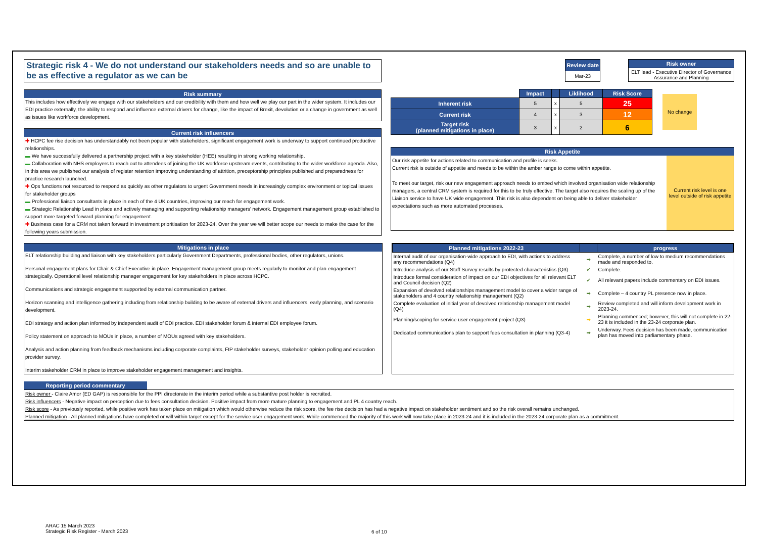Strategic risk 4 - We do not understand our stakeholders needs and so are unable to be as effective a regulator as we can be
Risk summary
This includes how effectively we engage with our stakeholders and our credibility with them and how well we play our part in the wider system. It includes our EDI practice externally, the ability to respond and influence external drivers for change, like the impact of Brexit, devolution or a change in government as well as issues like workforce development.
Current risk influencers
✚ HCPC fee rise decision has understandably not been popular with stakeholders, significant engagement work is underway to support continued productive relationships.
▬ We have successfully delivered a partnership project with a key stakeholder (HEE) resulting in strong working relationship.
▬ Collaboration with NHS employers to reach out to attendees of joining the UK workforce upstream events, contributing to the wider workforce agenda. Also, in this area we published our analysis of register retention improving understanding of attrition, preceptorship principles published and preparedness for practice research launched.
✚ Ops functions not resourced to respond as quickly as other regulators to urgent Government needs in increasingly complex environment or topical issues for stakeholder groups
▬ Professional liaison consultants in place in each of the 4 UK countries, improving our reach for engagement work.
▬ Strategic Relationship Lead in place and actively managing and supporting relationship managers’ network. Engagement management group established to support more targeted forward planning for engagement.
✚ Business case for a CRM not taken forward in investment prioritisation for 2023-24. Over the year we will better scope our needs to make the case for the following years submission.
| Review date |
| --- |
| Mar-23 |
| Risk owner |
| --- |
| ELT lead - Executive Director of Governance Assurance and Planning |
| | Impact | | Liklihood | Risk Score |
| --- | --- | --- | --- | --- |
| Inherent risk | 5 | x | 5 | 25 |
| Current risk | 4 | x | 3 | 12 |
| Target risk (planned mitigations in place) | 3 | x | 2 | 6 |
No change
Risk Appetite
Our risk appetite for actions related to communication and profile is seeks.
Current risk is outside of appetite and needs to be within the amber range to come within appetite.
To meet our target, risk our new engagement approach needs to embed which involved organisation wide relationship managers, a central CRM system is required for this to be truly effective. The target also requires the scaling up of the Liaison service to have UK wide engagement. This risk is also dependent on being able to deliver stakeholder expectations such as more automated processes.
Current risk level is one level outside of risk appetite
Mitigations in place
ELT relationship building and liaison with key stakeholders particularly Government Departments, professional bodies, other regulators, unions.
Personal engagement plans for Chair & Chief Executive in place. Engagement management group meets regularly to monitor and plan engagement strategically. Operational level relationship manager engagement for key stakeholders in place across HCPC.
Communications and strategic engagement supported by external communication partner.
Horizon scanning and intelligence gathering including from relationship building to be aware of external drivers and influencers, early planning, and scenario development.
EDI strategy and action plan informed by independent audit of EDI practice. EDI stakeholder forum & internal EDI employee forum.
Policy statement on approach to MOUs in place, a number of MOUs agreed with key stakeholders.
Analysis and action planning from feedback mechanisms including corporate complaints, FtP stakeholder surveys, stakeholder opinion polling and education provider survey.
Interim stakeholder CRM in place to improve stakeholder engagement management and insights.
| Planned mitigations 2022-23 | | progress |
| --- | --- | --- |
| Internal audit of our organisation-wide approach to EDI, with actions to address any recommendations (Q4) | ➡ | Complete, a number of low to medium recommendations made and responded to. |
| Introduce analysis of our Staff Survey results by protected characteristics (Q3) | ✔ | Complete. |
| Introduce formal consideration of impact on our EDI objectives for all relevant ELT and Council decision (Q2) | ✔ | All relevant papers include commentary on EDI issues. |
| Expansion of devolved relationships management model to cover a wider range of stakeholders and 4 country relationship management (Q2) | ➡ | Complete – 4 country PL presence now in place. |
| Complete evaluation of initial year of devolved relationship management model (Q4) | ➡ | Review completed and will inform development work in 2023-24. |
| Planning/scoping for service user engagement project (Q3) | ➡ | Planning commenced; however, this will not complete in 22-23 it is included in the 23-24 corporate plan. |
| Dedicated communications plan to support fees consultation in planning (Q3-4) | ➡ | Underway. Fees decision has been made, communication plan has moved into parliamentary phase. |
Reporting period commentary
Risk owner - Claire Amor (ED GAP) is responsible for the PPI directorate in the interim period while a substantive post holder is recruited.
Risk influencers - Negative impact on perception due to fees consultation decision. Positive impact from more mature planning to engagement and PL 4 country reach.
Risk score - As previously reported, while positive work has taken place on mitigation which would otherwise reduce the risk score, the fee rise decision has had a negative impact on stakeholder sentiment and so the risk overall remains unchanged.
Planned mitigation - All planned mitigations have completed or will within target except for the service user engagement work. While commenced the majority of this work will now take place in 2023-24 and it is included in the 2023-24 corporate plan as a commitment.
ARAC 15 March 2023
Strategic Risk Register - March 2023
6 of 10